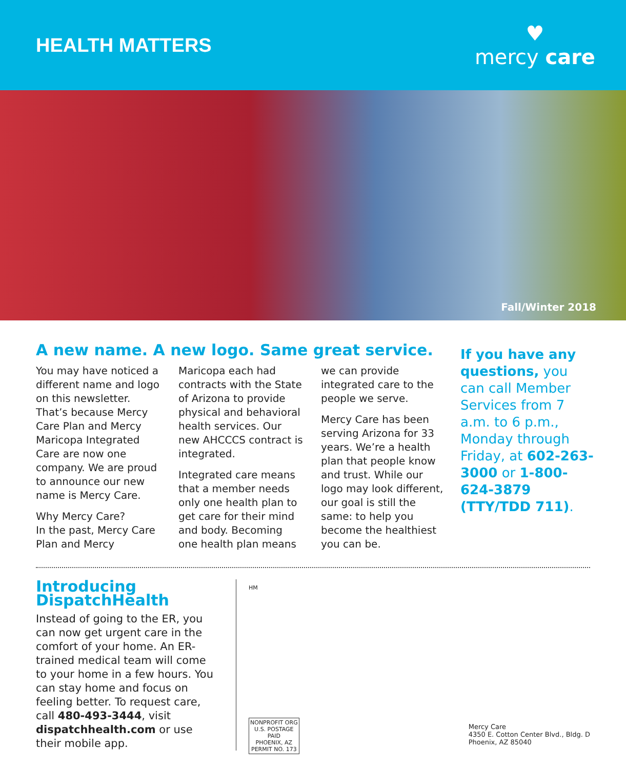HEALTH MATTERS
♥
mercy care
Fall/Winter 2018
A new name. A new logo. Same great service.
You may have noticed a different name and logo on this newsletter. That’s because Mercy Care Plan and Mercy Maricopa Integrated Care are now one company. We are proud to announce our new name is Mercy Care.
Why Mercy Care?
In the past, Mercy Care Plan and Mercy Maricopa each had contracts with the State of Arizona to provide physical and behavioral health services. Our new AHCCCS contract is integrated.
Integrated care means that a member needs only one health plan to get care for their mind and body. Becoming one health plan means we can provide integrated care to the people we serve.
Mercy Care has been serving Arizona for 33 years. We’re a health plan that people know and trust. While our logo may look different, our goal is still the same: to help you become the healthiest you can be.
If you have any questions, you can call Member Services from 7 a.m. to 6 p.m., Monday through Friday, at 602-263-3000 or 1-800-624-3879 (TTY/TDD 711).
Introducing DispatchHealth
Instead of going to the ER, you can now get urgent care in the comfort of your home. An ER-trained medical team will come to your home in a few hours. You can stay home and focus on feeling better. To request care, call 480-493-3444, visit dispatchhealth.com or use their mobile app.
HM
NONPROFIT ORG
U.S. POSTAGE
PAID
PHOENIX, AZ
PERMIT NO. 173
Mercy Care
4350 E. Cotton Center Blvd., Bldg. D
Phoenix, AZ 85040